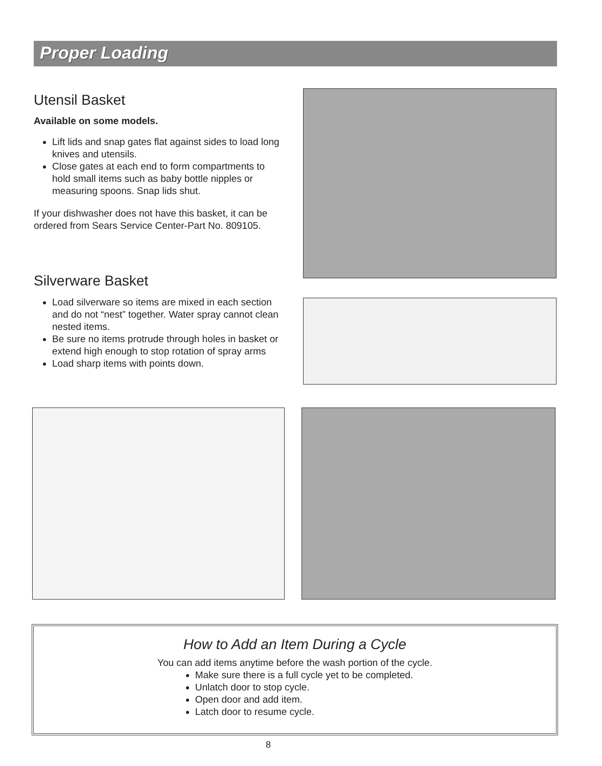Proper Loading
Utensil Basket
Available on some models.
Lift lids and snap gates flat against sides to load long knives and utensils.
Close gates at each end to form compartments to hold small items such as baby bottle nipples or measuring spoons. Snap lids shut.
If your dishwasher does not have this basket, it can be ordered from Sears Service Center-Part No. 809105.
Silverware Basket
Load silverware so items are mixed in each section and do not “nest” together. Water spray cannot clean nested items.
Be sure no items protrude through holes in basket or extend high enough to stop rotation of spray arms
Load sharp items with points down.
How to Add an Item During a Cycle
You can add items anytime before the wash portion of the cycle.
Make sure there is a full cycle yet to be completed.
Unlatch door to stop cycle.
Open door and add item.
Latch door to resume cycle.
8